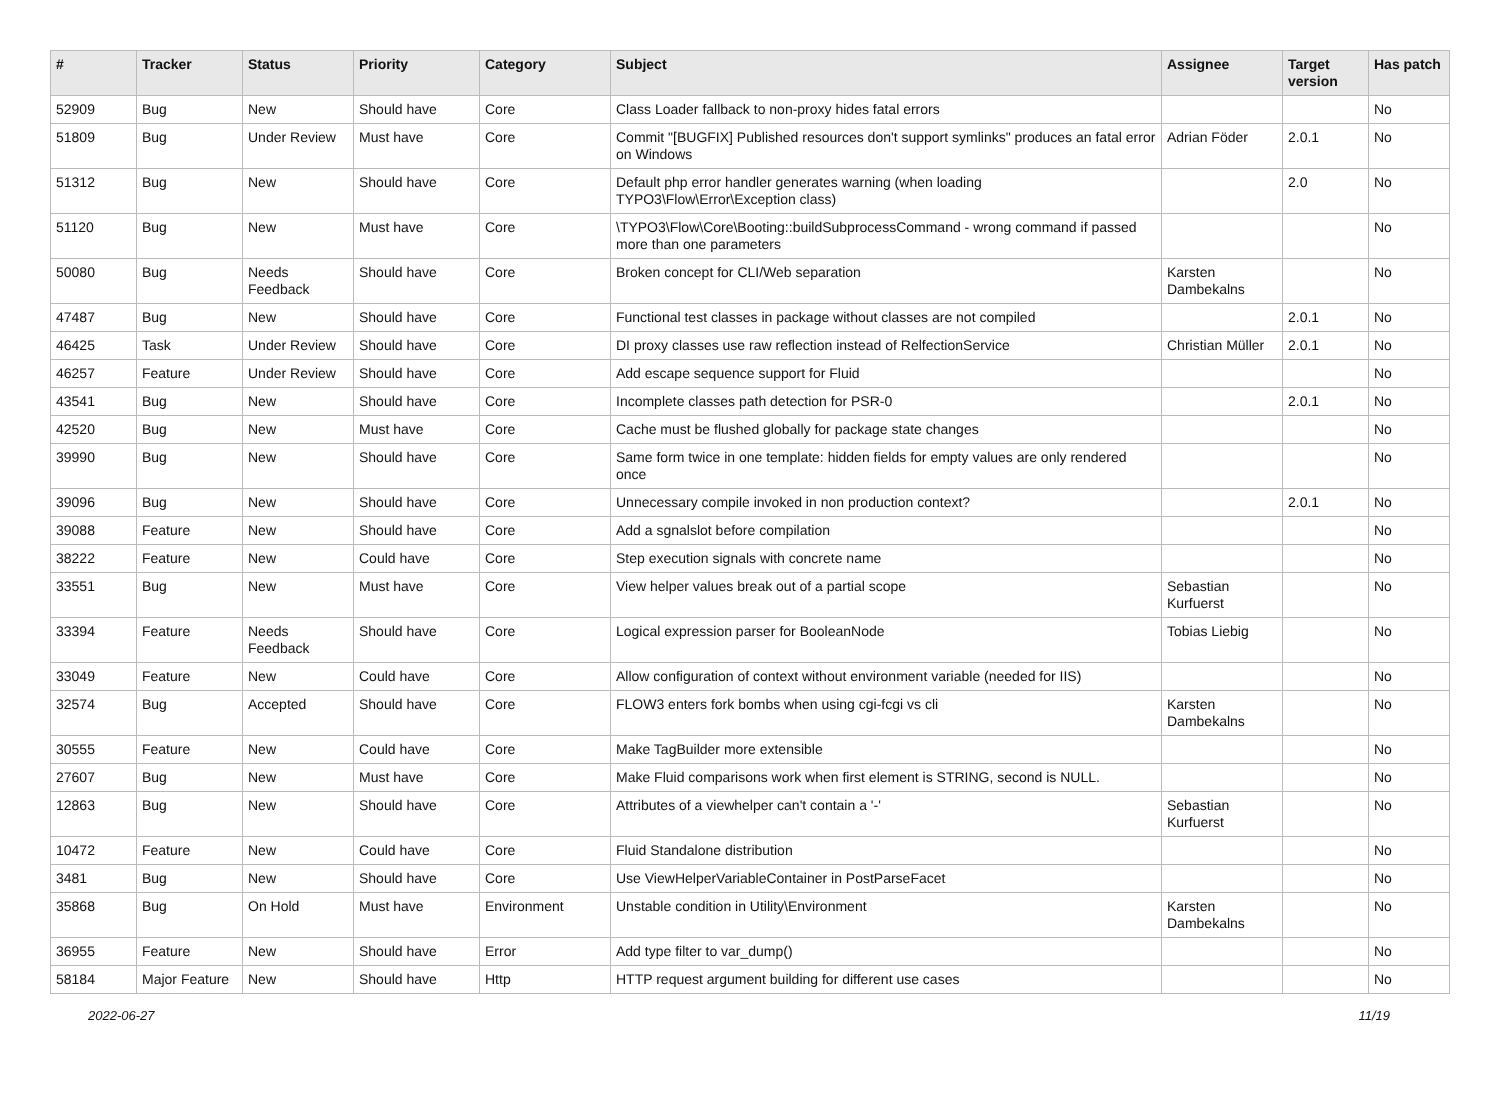| # | Tracker | Status | Priority | Category | Subject | Assignee | Target version | Has patch |
| --- | --- | --- | --- | --- | --- | --- | --- | --- |
| 52909 | Bug | New | Should have | Core | Class Loader fallback to non-proxy hides fatal errors | | | No |
| 51809 | Bug | Under Review | Must have | Core | Commit "[BUGFIX] Published resources don't support symlinks" produces an fatal error on Windows | Adrian Föder | 2.0.1 | No |
| 51312 | Bug | New | Should have | Core | Default php error handler generates warning (when loading TYPO3\Flow\Error\Exception class) | | 2.0 | No |
| 51120 | Bug | New | Must have | Core | \TYPO3\Flow\Core\Booting::buildSubprocessCommand - wrong command if passed more than one parameters | | | No |
| 50080 | Bug | Needs Feedback | Should have | Core | Broken concept for CLI/Web separation | Karsten Dambekalns | | No |
| 47487 | Bug | New | Should have | Core | Functional test classes in package without classes are not compiled | | 2.0.1 | No |
| 46425 | Task | Under Review | Should have | Core | DI proxy classes use raw reflection instead of RelfectionService | Christian Müller | 2.0.1 | No |
| 46257 | Feature | Under Review | Should have | Core | Add escape sequence support for Fluid | | | No |
| 43541 | Bug | New | Should have | Core | Incomplete classes path detection for PSR-0 | | 2.0.1 | No |
| 42520 | Bug | New | Must have | Core | Cache must be flushed globally for package state changes | | | No |
| 39990 | Bug | New | Should have | Core | Same form twice in one template: hidden fields for empty values are only rendered once | | | No |
| 39096 | Bug | New | Should have | Core | Unnecessary compile invoked in non production context? | | 2.0.1 | No |
| 39088 | Feature | New | Should have | Core | Add a sgnalslot before compilation | | | No |
| 38222 | Feature | New | Could have | Core | Step execution signals with concrete name | | | No |
| 33551 | Bug | New | Must have | Core | View helper values break out of a partial scope | Sebastian Kurfuerst | | No |
| 33394 | Feature | Needs Feedback | Should have | Core | Logical expression parser for BooleanNode | Tobias Liebig | | No |
| 33049 | Feature | New | Could have | Core | Allow configuration of context without environment variable (needed for IIS) | | | No |
| 32574 | Bug | Accepted | Should have | Core | FLOW3 enters fork bombs when using cgi-fcgi vs cli | Karsten Dambekalns | | No |
| 30555 | Feature | New | Could have | Core | Make TagBuilder more extensible | | | No |
| 27607 | Bug | New | Must have | Core | Make Fluid comparisons work when first element is STRING, second is NULL. | | | No |
| 12863 | Bug | New | Should have | Core | Attributes of a viewhelper can't contain a '-' | Sebastian Kurfuerst | | No |
| 10472 | Feature | New | Could have | Core | Fluid Standalone distribution | | | No |
| 3481 | Bug | New | Should have | Core | Use ViewHelperVariableContainer in PostParseFacet | | | No |
| 35868 | Bug | On Hold | Must have | Environment | Unstable condition in Utility\Environment | Karsten Dambekalns | | No |
| 36955 | Feature | New | Should have | Error | Add type filter to var_dump() | | | No |
| 58184 | Major Feature | New | Should have | Http | HTTP request argument building for different use cases | | | No |
2022-06-27 11/19